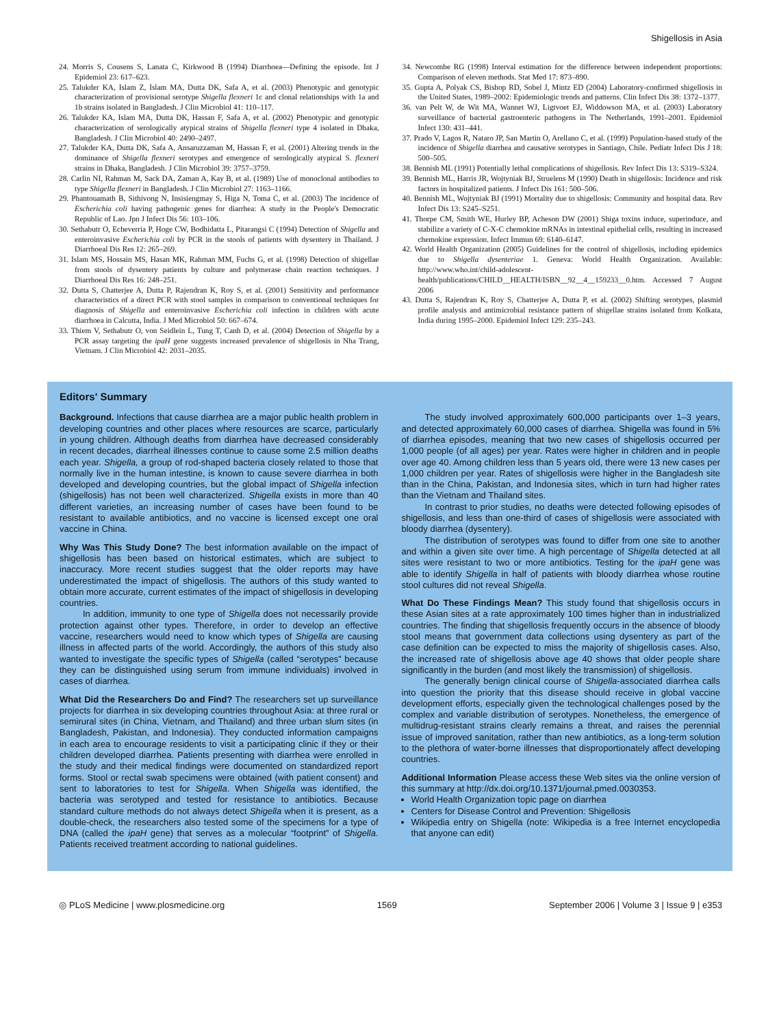Shigellosis in Asia
24. Morris S, Cousens S, Lanata C, Kirkwood B (1994) Diarrhoea—Defining the episode. Int J Epidemiol 23: 617–623.
25. Talukder KA, Islam Z, Islam MA, Dutta DK, Safa A, et al. (2003) Phenotypic and genotypic characterization of provisional serotype Shigella flexneri 1c and clonal relationships with 1a and 1b strains isolated in Bangladesh. J Clin Microbiol 41: 110–117.
26. Talukder KA, Islam MA, Dutta DK, Hassan F, Safa A, et al. (2002) Phenotypic and genotypic characterization of serologically atypical strains of Shigella flexneri type 4 isolated in Dhaka, Bangladesh. J Clin Microbiol 40: 2490–2497.
27. Talukder KA, Dutta DK, Safa A, Ansaruzzaman M, Hassan F, et al. (2001) Altering trends in the dominance of Shigella flexneri serotypes and emergence of serologically atypical S. flexneri strains in Dhaka, Bangladesh. J Clin Microbiol 39: 3757–3759.
28. Carlin NI, Rahman M, Sack DA, Zaman A, Kay B, et al. (1989) Use of monoclonal antibodies to type Shigella flexneri in Bangladesh. J Clin Microbiol 27: 1163–1166.
29. Phantouamath B, Sithivong N, Insisiengmay S, Higa N, Toma C, et al. (2003) The incidence of Escherichia coli having pathogenic genes for diarrhea: A study in the People's Democratic Republic of Lao. Jpn J Infect Dis 56: 103–106.
30. Sethabutr O, Echeverria P, Hoge CW, Bodhidatta L, Pitarangsi C (1994) Detection of Shigella and enteroinvasive Escherichia coli by PCR in the stools of patients with dysentery in Thailand. J Diarrhoeal Dis Res 12: 265–269.
31. Islam MS, Hossain MS, Hasan MK, Rahman MM, Fuchs G, et al. (1998) Detection of shigellae from stools of dysentery patients by culture and polymerase chain reaction techniques. J Diarrhoeal Dis Res 16: 248–251.
32. Dutta S, Chatterjee A, Dutta P, Rajendran K, Roy S, et al. (2001) Sensitivity and performance characteristics of a direct PCR with stool samples in comparison to conventional techniques for diagnosis of Shigella and enteroinvasive Escherichia coli infection in children with acute diarrhoea in Calcutta, India. J Med Microbiol 50: 667–674.
33. Thiem V, Sethabutr O, von Seidlein L, Tung T, Canh D, et al. (2004) Detection of Shigella by a PCR assay targeting the ipaH gene suggests increased prevalence of shigellosis in Nha Trang, Vietnam. J Clin Microbiol 42: 2031–2035.
34. Newcombe RG (1998) Interval estimation for the difference between independent proportions: Comparison of eleven methods. Stat Med 17: 873–890.
35. Gupta A, Polyak CS, Bishop RD, Sobel J, Mintz ED (2004) Laboratory-confirmed shigellosis in the United States, 1989–2002: Epidemiologic trends and patterns. Clin Infect Dis 38: 1372–1377.
36. van Pelt W, de Wit MA, Wannet WJ, Ligtvoet EJ, Widdowson MA, et al. (2003) Laboratory surveillance of bacterial gastroenteric pathogens in The Netherlands, 1991–2001. Epidemiol Infect 130: 431–441.
37. Prado V, Lagos R, Nataro JP, San Martin O, Arellano C, et al. (1999) Population-based study of the incidence of Shigella diarrhea and causative serotypes in Santiago, Chile. Pediatr Infect Dis J 18: 500–505.
38. Bennish ML (1991) Potentially lethal complications of shigellosis. Rev Infect Dis 13: S319–S324.
39. Bennish ML, Harris JR, Wojtyniak BJ, Struelens M (1990) Death in shigellosis: Incidence and risk factors in hospitalized patients. J Infect Dis 161: 500–506.
40. Bennish ML, Wojtyniak BJ (1991) Mortality due to shigellosis: Community and hospital data. Rev Infect Dis 13: S245–S251.
41. Thorpe CM, Smith WE, Hurley BP, Acheson DW (2001) Shiga toxins induce, superinduce, and stabilize a variety of C-X-C chemokine mRNAs in intestinal epithelial cells, resulting in increased chemokine expression. Infect Immun 69: 6140–6147.
42. World Health Organization (2005) Guidelines for the control of shigellosis, including epidemics due to Shigella dysenteriae 1. Geneva: World Health Organization. Available: http://www.who.int/child-adolescent-health/publications/CHILD__HEALTH/ISBN__92__4__159233__0.htm. Accessed 7 August 2006
43. Dutta S, Rajendran K, Roy S, Chatterjee A, Dutta P, et al. (2002) Shifting serotypes, plasmid profile analysis and antimicrobial resistance pattern of shigellae strains isolated from Kolkata, India during 1995–2000. Epidemiol Infect 129: 235–243.
Editors' Summary
Background. Infections that cause diarrhea are a major public health problem in developing countries and other places where resources are scarce, particularly in young children. Although deaths from diarrhea have decreased considerably in recent decades, diarrheal illnesses continue to cause some 2.5 million deaths each year. Shigella, a group of rod-shaped bacteria closely related to those that normally live in the human intestine, is known to cause severe diarrhea in both developed and developing countries, but the global impact of Shigella infection (shigellosis) has not been well characterized. Shigella exists in more than 40 different varieties, an increasing number of cases have been found to be resistant to available antibiotics, and no vaccine is licensed except one oral vaccine in China.
Why Was This Study Done? The best information available on the impact of shigellosis has been based on historical estimates, which are subject to inaccuracy. More recent studies suggest that the older reports may have underestimated the impact of shigellosis. The authors of this study wanted to obtain more accurate, current estimates of the impact of shigellosis in developing countries.
In addition, immunity to one type of Shigella does not necessarily provide protection against other types. Therefore, in order to develop an effective vaccine, researchers would need to know which types of Shigella are causing illness in affected parts of the world. Accordingly, the authors of this study also wanted to investigate the specific types of Shigella (called “serotypes” because they can be distinguished using serum from immune individuals) involved in cases of diarrhea.
What Did the Researchers Do and Find? The researchers set up surveillance projects for diarrhea in six developing countries throughout Asia: at three rural or semirural sites (in China, Vietnam, and Thailand) and three urban slum sites (in Bangladesh, Pakistan, and Indonesia). They conducted information campaigns in each area to encourage residents to visit a participating clinic if they or their children developed diarrhea. Patients presenting with diarrhea were enrolled in the study and their medical findings were documented on standardized report forms. Stool or rectal swab specimens were obtained (with patient consent) and sent to laboratories to test for Shigella. When Shigella was identified, the bacteria was serotyped and tested for resistance to antibiotics. Because standard culture methods do not always detect Shigella when it is present, as a double-check, the researchers also tested some of the specimens for a type of DNA (called the ipaH gene) that serves as a molecular “footprint” of Shigella. Patients received treatment according to national guidelines.
The study involved approximately 600,000 participants over 1–3 years, and detected approximately 60,000 cases of diarrhea. Shigella was found in 5% of diarrhea episodes, meaning that two new cases of shigellosis occurred per 1,000 people (of all ages) per year. Rates were higher in children and in people over age 40. Among children less than 5 years old, there were 13 new cases per 1,000 children per year. Rates of shigellosis were higher in the Bangladesh site than in the China, Pakistan, and Indonesia sites, which in turn had higher rates than the Vietnam and Thailand sites.
In contrast to prior studies, no deaths were detected following episodes of shigellosis, and less than one-third of cases of shigellosis were associated with bloody diarrhea (dysentery).
The distribution of serotypes was found to differ from one site to another and within a given site over time. A high percentage of Shigella detected at all sites were resistant to two or more antibiotics. Testing for the ipaH gene was able to identify Shigella in half of patients with bloody diarrhea whose routine stool cultures did not reveal Shigella.
What Do These Findings Mean? This study found that shigellosis occurs in these Asian sites at a rate approximately 100 times higher than in industrialized countries. The finding that shigellosis frequently occurs in the absence of bloody stool means that government data collections using dysentery as part of the case definition can be expected to miss the majority of shigellosis cases. Also, the increased rate of shigellosis above age 40 shows that older people share significantly in the burden (and most likely the transmission) of shigellosis.
The generally benign clinical course of Shigella-associated diarrhea calls into question the priority that this disease should receive in global vaccine development efforts, especially given the technological challenges posed by the complex and variable distribution of serotypes. Nonetheless, the emergence of multidrug-resistant strains clearly remains a threat, and raises the perennial issue of improved sanitation, rather than new antibiotics, as a long-term solution to the plethora of water-borne illnesses that disproportionately affect developing countries.
Additional Information Please access these Web sites via the online version of this summary at http://dx.doi.org/10.1371/journal.pmed.0030353.
World Health Organization topic page on diarrhea
Centers for Disease Control and Prevention: Shigellosis
Wikipedia entry on Shigella (note: Wikipedia is a free Internet encyclopedia that anyone can edit)
◎ PLoS Medicine | www.plosmedicine.org 1569 September 2006 | Volume 3 | Issue 9 | e353